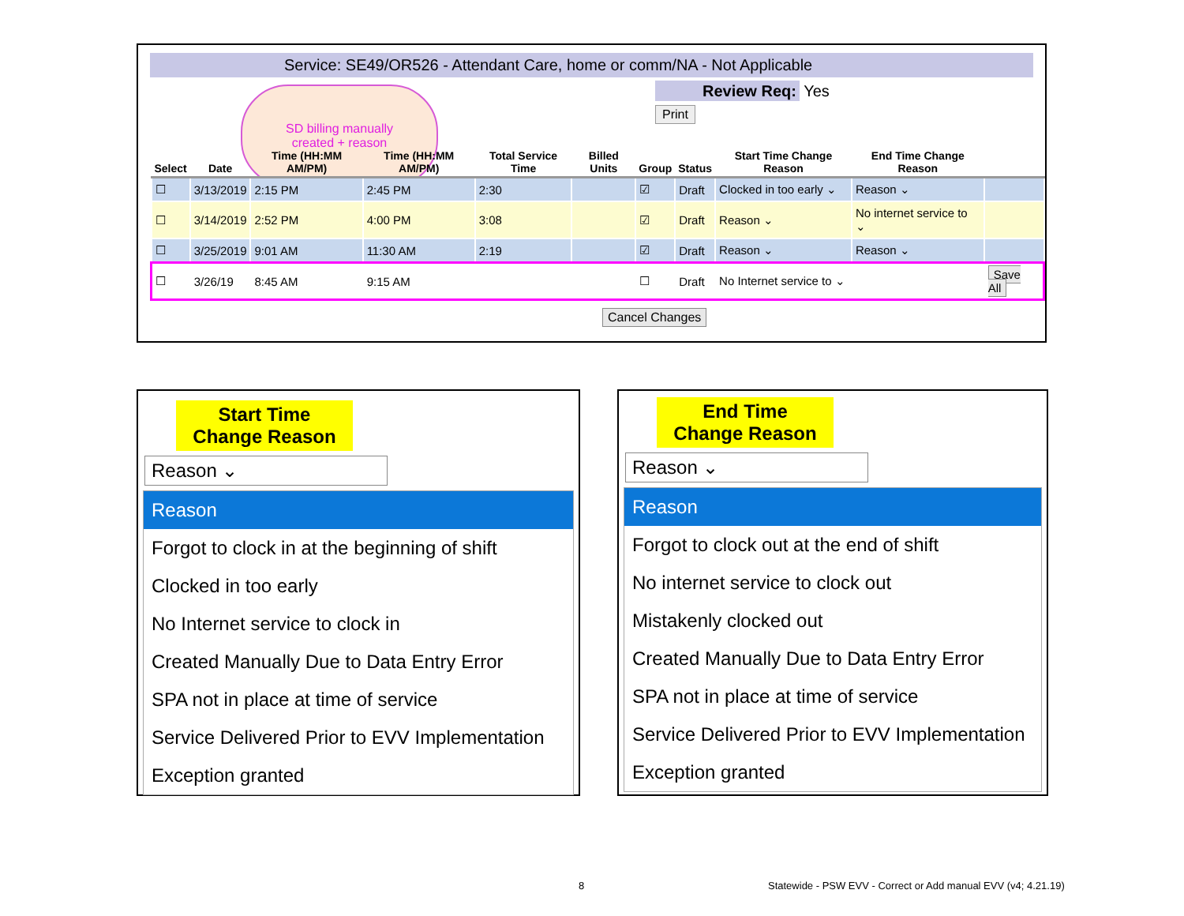Service: SE49/OR526 - Attendant Care, home or comm/NA - Not Applicable
Review Req: Yes
Print
SD billing manually
created + reason
| Select | Date | Time (HH:MM AM/PM) | Time (HH:MM AM/PM) | Total Service Time | Billed Units | Group | Status | Start Time Change Reason | End Time Change Reason | |
| --- | --- | --- | --- | --- | --- | --- | --- | --- | --- | --- |
| ☐ | 3/13/2019 | 2:15 PM | 2:45 PM | 2:30 | | ☑ | Draft | Clocked in too early ⌄ | Reason ⌄ | |
| ☐ | 3/14/2019 | 2:52 PM | 4:00 PM | 3:08 | | ☑ | Draft | Reason ⌄ | No internet service to ⌄ | |
| ☐ | 3/25/2019 | 9:01 AM | 11:30 AM | 2:19 | | ☑ | Draft | Reason ⌄ | Reason ⌄ | |
| ☐ | 3/26/19 | 8:45 AM | 9:15 AM | | | ☐ | Draft | No Internet service to ⌄ | | Save All |
Cancel Changes
Start Time
Change Reason
Reason ⌄
Reason
Forgot to clock in at the beginning of shift
Clocked in too early
No Internet service to clock in
Created Manually Due to Data Entry Error
SPA not in place at time of service
Service Delivered Prior to EVV Implementation
Exception granted
End Time
Change Reason
Reason ⌄
Reason
Forgot to clock out at the end of shift
No internet service to clock out
Mistakenly clocked out
Created Manually Due to Data Entry Error
SPA not in place at time of service
Service Delivered Prior to EVV Implementation
Exception granted
8
Statewide - PSW EVV - Correct or Add manual EVV (v4; 4.21.19)